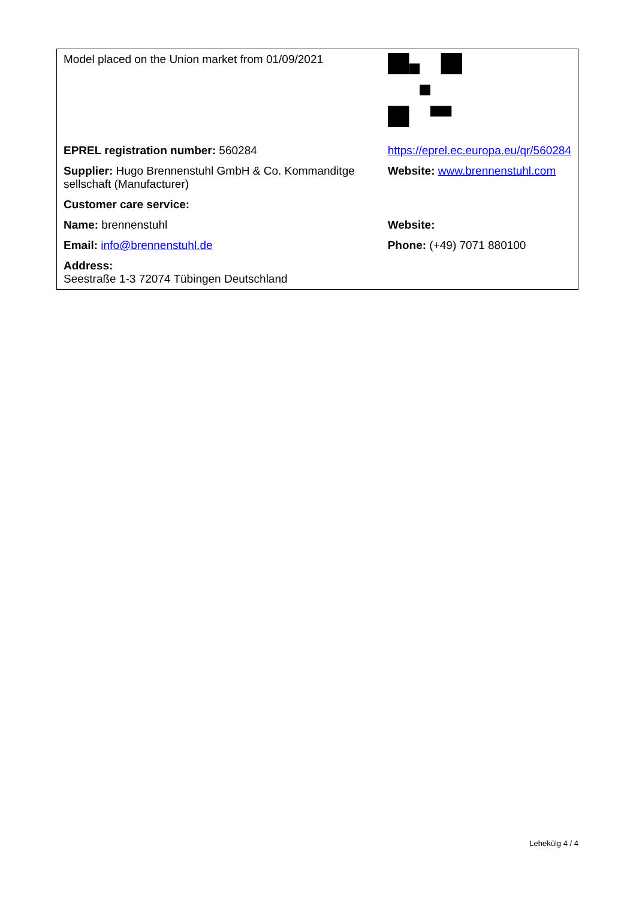| Model placed on the Union market from 01/09/2021 | |
| EPREL registration number: 560284 | https://eprel.ec.europa.eu/qr/560284 |
| Supplier: Hugo Brennenstuhl GmbH & Co. Kommanditge sellschaft (Manufacturer) | Website: www.brennenstuhl.com |
| Customer care service: | |
| Name: brennenstuhl | Website: |
| Email: info@brennenstuhl.de | Phone: (+49) 7071 880100 |
| Address: Seestraße 1-3 72074 Tübingen Deutschland | |
Lehekülg 4 / 4